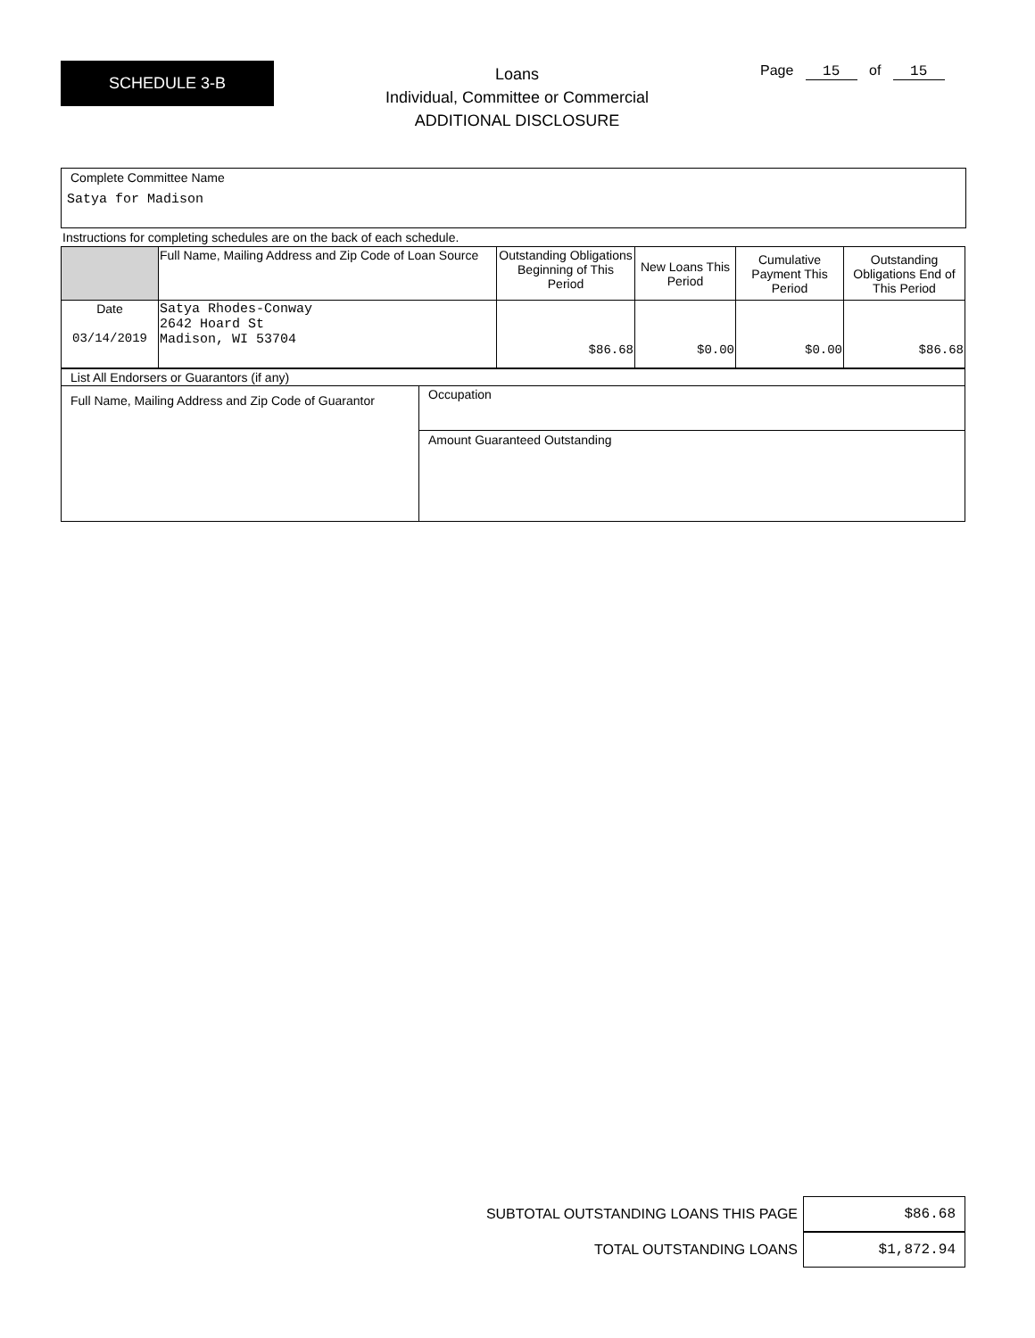SCHEDULE 3-B
Loans
Individual, Committee or Commercial
ADDITIONAL DISCLOSURE
Page 15 of 15
Complete Committee Name
Satya for Madison
Instructions for completing schedules are on the back of each schedule.
| | Full Name, Mailing Address and Zip Code of Loan Source | Outstanding Obligations Beginning of This Period | New Loans This Period | Cumulative Payment This Period | Outstanding Obligations End of This Period |
| Date 03/14/2019 | Satya Rhodes-Conway 2642 Hoard St Madison, WI 53704 | $86.68 | $0.00 | $0.00 | $86.68 |
| List All Endorsers or Guarantors (if any) | |
| Full Name, Mailing Address and Zip Code of Guarantor | Occupation |
| | Amount Guaranteed Outstanding |
SUBTOTAL OUTSTANDING LOANS THIS PAGE $86.68
TOTAL OUTSTANDING LOANS $1,872.94